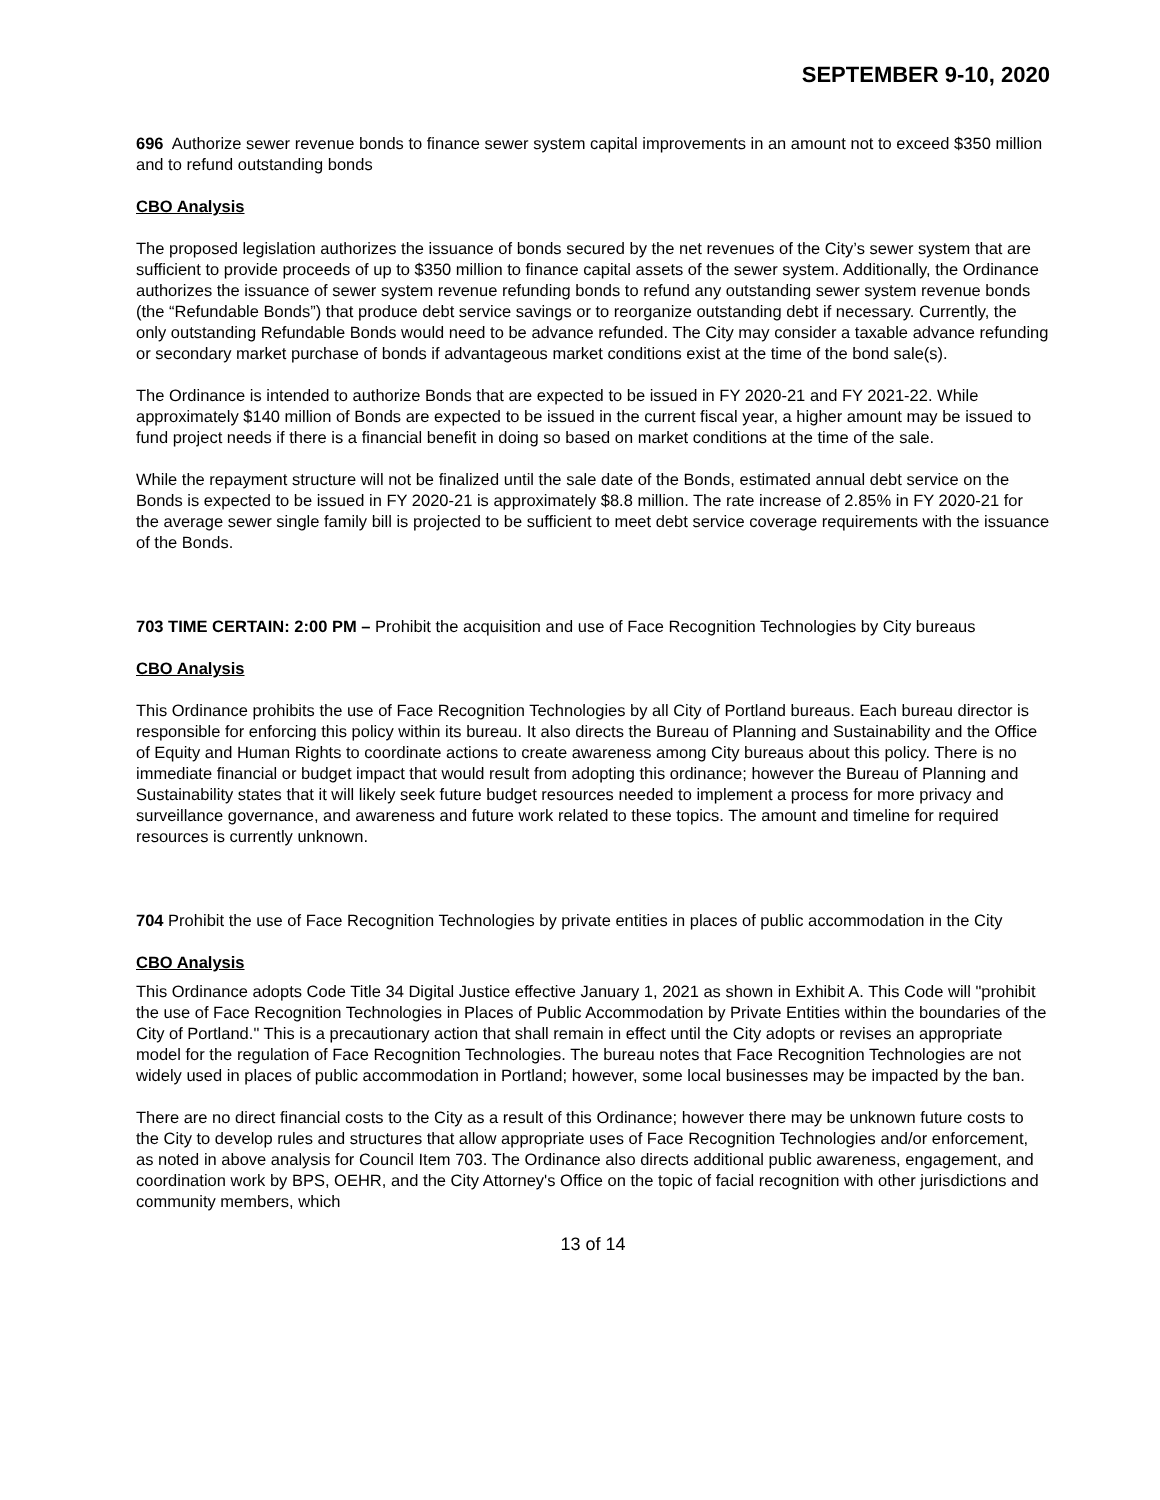SEPTEMBER 9-10, 2020
696 Authorize sewer revenue bonds to finance sewer system capital improvements in an amount not to exceed $350 million and to refund outstanding bonds
CBO Analysis
The proposed legislation authorizes the issuance of bonds secured by the net revenues of the City’s sewer system that are sufficient to provide proceeds of up to $350 million to finance capital assets of the sewer system. Additionally, the Ordinance authorizes the issuance of sewer system revenue refunding bonds to refund any outstanding sewer system revenue bonds (the “Refundable Bonds”) that produce debt service savings or to reorganize outstanding debt if necessary. Currently, the only outstanding Refundable Bonds would need to be advance refunded. The City may consider a taxable advance refunding or secondary market purchase of bonds if advantageous market conditions exist at the time of the bond sale(s).
The Ordinance is intended to authorize Bonds that are expected to be issued in FY 2020-21 and FY 2021-22. While approximately $140 million of Bonds are expected to be issued in the current fiscal year, a higher amount may be issued to fund project needs if there is a financial benefit in doing so based on market conditions at the time of the sale.
While the repayment structure will not be finalized until the sale date of the Bonds, estimated annual debt service on the Bonds is expected to be issued in FY 2020-21 is approximately $8.8 million. The rate increase of 2.85% in FY 2020-21 for the average sewer single family bill is projected to be sufficient to meet debt service coverage requirements with the issuance of the Bonds.
703 TIME CERTAIN: 2:00 PM – Prohibit the acquisition and use of Face Recognition Technologies by City bureaus
CBO Analysis
This Ordinance prohibits the use of Face Recognition Technologies by all City of Portland bureaus. Each bureau director is responsible for enforcing this policy within its bureau. It also directs the Bureau of Planning and Sustainability and the Office of Equity and Human Rights to coordinate actions to create awareness among City bureaus about this policy. There is no immediate financial or budget impact that would result from adopting this ordinance; however the Bureau of Planning and Sustainability states that it will likely seek future budget resources needed to implement a process for more privacy and surveillance governance, and awareness and future work related to these topics. The amount and timeline for required resources is currently unknown.
704 Prohibit the use of Face Recognition Technologies by private entities in places of public accommodation in the City
CBO Analysis
This Ordinance adopts Code Title 34 Digital Justice effective January 1, 2021 as shown in Exhibit A. This Code will "prohibit the use of Face Recognition Technologies in Places of Public Accommodation by Private Entities within the boundaries of the City of Portland." This is a precautionary action that shall remain in effect until the City adopts or revises an appropriate model for the regulation of Face Recognition Technologies. The bureau notes that Face Recognition Technologies are not widely used in places of public accommodation in Portland; however, some local businesses may be impacted by the ban.
There are no direct financial costs to the City as a result of this Ordinance; however there may be unknown future costs to the City to develop rules and structures that allow appropriate uses of Face Recognition Technologies and/or enforcement, as noted in above analysis for Council Item 703. The Ordinance also directs additional public awareness, engagement, and coordination work by BPS, OEHR, and the City Attorney's Office on the topic of facial recognition with other jurisdictions and community members, which
13 of 14